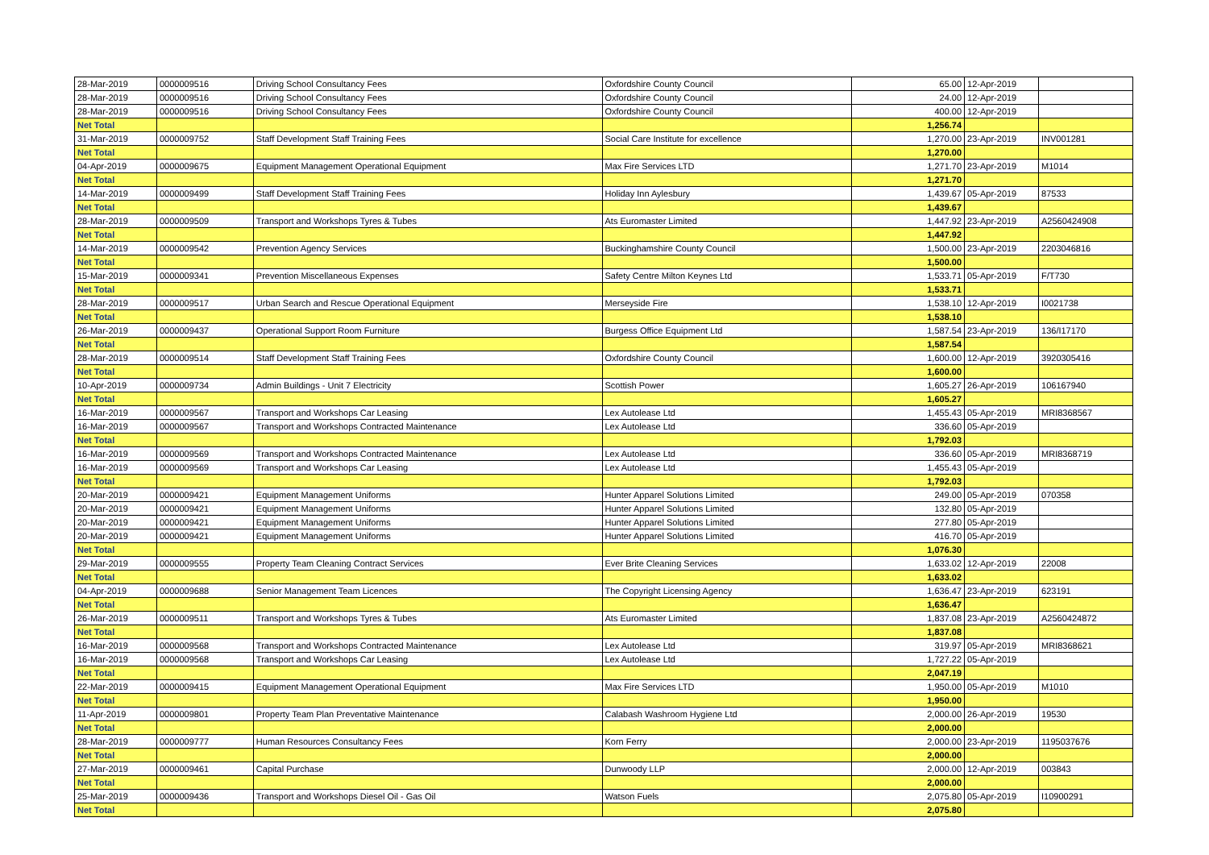| 28-Mar-2019 | 0000009516 | Driving School Consultancy Fees | Oxfordshire County Council | 65.00 | 12-Apr-2019 | |
| 28-Mar-2019 | 0000009516 | Driving School Consultancy Fees | Oxfordshire County Council | 24.00 | 12-Apr-2019 | |
| 28-Mar-2019 | 0000009516 | Driving School Consultancy Fees | Oxfordshire County Council | 400.00 | 12-Apr-2019 | |
| Net Total | | | | 1,256.74 | | |
| 31-Mar-2019 | 0000009752 | Staff Development Staff Training Fees | Social Care Institute for excellence | 1,270.00 | 23-Apr-2019 | INV001281 |
| Net Total | | | | 1,270.00 | | |
| 04-Apr-2019 | 0000009675 | Equipment Management Operational Equipment | Max Fire Services LTD | 1,271.70 | 23-Apr-2019 | M1014 |
| Net Total | | | | 1,271.70 | | |
| 14-Mar-2019 | 0000009499 | Staff Development Staff Training Fees | Holiday Inn Aylesbury | 1,439.67 | 05-Apr-2019 | 87533 |
| Net Total | | | | 1,439.67 | | |
| 28-Mar-2019 | 0000009509 | Transport and Workshops Tyres & Tubes | Ats Euromaster Limited | 1,447.92 | 23-Apr-2019 | A2560424908 |
| Net Total | | | | 1,447.92 | | |
| 14-Mar-2019 | 0000009542 | Prevention Agency Services | Buckinghamshire County Council | 1,500.00 | 23-Apr-2019 | 2203046816 |
| Net Total | | | | 1,500.00 | | |
| 15-Mar-2019 | 0000009341 | Prevention Miscellaneous Expenses | Safety Centre Milton Keynes Ltd | 1,533.71 | 05-Apr-2019 | F/T730 |
| Net Total | | | | 1,533.71 | | |
| 28-Mar-2019 | 0000009517 | Urban Search and Rescue Operational Equipment | Merseyside Fire | 1,538.10 | 12-Apr-2019 | I0021738 |
| Net Total | | | | 1,538.10 | | |
| 26-Mar-2019 | 0000009437 | Operational Support Room Furniture | Burgess Office Equipment Ltd | 1,587.54 | 23-Apr-2019 | 136/I17170 |
| Net Total | | | | 1,587.54 | | |
| 28-Mar-2019 | 0000009514 | Staff Development Staff Training Fees | Oxfordshire County Council | 1,600.00 | 12-Apr-2019 | 3920305416 |
| Net Total | | | | 1,600.00 | | |
| 10-Apr-2019 | 0000009734 | Admin Buildings - Unit 7 Electricity | Scottish Power | 1,605.27 | 26-Apr-2019 | 106167940 |
| Net Total | | | | 1,605.27 | | |
| 16-Mar-2019 | 0000009567 | Transport and Workshops Car Leasing | Lex Autolease Ltd | 1,455.43 | 05-Apr-2019 | MRI8368567 |
| 16-Mar-2019 | 0000009567 | Transport and Workshops Contracted Maintenance | Lex Autolease Ltd | 336.60 | 05-Apr-2019 | |
| Net Total | | | | 1,792.03 | | |
| 16-Mar-2019 | 0000009569 | Transport and Workshops Contracted Maintenance | Lex Autolease Ltd | 336.60 | 05-Apr-2019 | MRI8368719 |
| 16-Mar-2019 | 0000009569 | Transport and Workshops Car Leasing | Lex Autolease Ltd | 1,455.43 | 05-Apr-2019 | |
| Net Total | | | | 1,792.03 | | |
| 20-Mar-2019 | 0000009421 | Equipment Management Uniforms | Hunter Apparel Solutions Limited | 249.00 | 05-Apr-2019 | 070358 |
| 20-Mar-2019 | 0000009421 | Equipment Management Uniforms | Hunter Apparel Solutions Limited | 132.80 | 05-Apr-2019 | |
| 20-Mar-2019 | 0000009421 | Equipment Management Uniforms | Hunter Apparel Solutions Limited | 277.80 | 05-Apr-2019 | |
| 20-Mar-2019 | 0000009421 | Equipment Management Uniforms | Hunter Apparel Solutions Limited | 416.70 | 05-Apr-2019 | |
| Net Total | | | | 1,076.30 | | |
| 29-Mar-2019 | 0000009555 | Property Team Cleaning Contract Services | Ever Brite Cleaning Services | 1,633.02 | 12-Apr-2019 | 22008 |
| Net Total | | | | 1,633.02 | | |
| 04-Apr-2019 | 0000009688 | Senior Management Team Licences | The Copyright Licensing Agency | 1,636.47 | 23-Apr-2019 | 623191 |
| Net Total | | | | 1,636.47 | | |
| 26-Mar-2019 | 0000009511 | Transport and Workshops Tyres & Tubes | Ats Euromaster Limited | 1,837.08 | 23-Apr-2019 | A2560424872 |
| Net Total | | | | 1,837.08 | | |
| 16-Mar-2019 | 0000009568 | Transport and Workshops Contracted Maintenance | Lex Autolease Ltd | 319.97 | 05-Apr-2019 | MRI8368621 |
| 16-Mar-2019 | 0000009568 | Transport and Workshops Car Leasing | Lex Autolease Ltd | 1,727.22 | 05-Apr-2019 | |
| Net Total | | | | 2,047.19 | | |
| 22-Mar-2019 | 0000009415 | Equipment Management Operational Equipment | Max Fire Services LTD | 1,950.00 | 05-Apr-2019 | M1010 |
| Net Total | | | | 1,950.00 | | |
| 11-Apr-2019 | 0000009801 | Property Team Plan Preventative Maintenance | Calabash Washroom Hygiene Ltd | 2,000.00 | 26-Apr-2019 | 19530 |
| Net Total | | | | 2,000.00 | | |
| 28-Mar-2019 | 0000009777 | Human Resources Consultancy Fees | Korn Ferry | 2,000.00 | 23-Apr-2019 | 1195037676 |
| Net Total | | | | 2,000.00 | | |
| 27-Mar-2019 | 0000009461 | Capital Purchase | Dunwoody LLP | 2,000.00 | 12-Apr-2019 | 003843 |
| Net Total | | | | 2,000.00 | | |
| 25-Mar-2019 | 0000009436 | Transport and Workshops Diesel Oil - Gas Oil | Watson Fuels | 2,075.80 | 05-Apr-2019 | I10900291 |
| Net Total | | | | 2,075.80 | | |